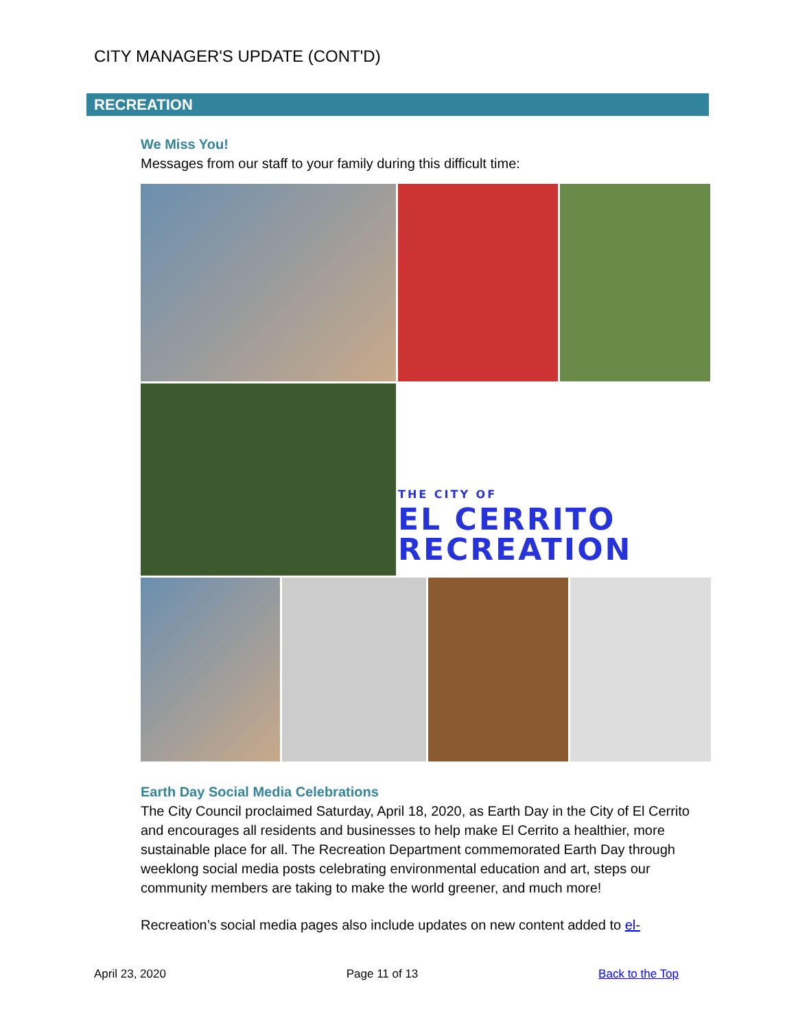CITY MANAGER'S UPDATE (CONT'D)
RECREATION
We Miss You!
Messages from our staff to your family during this difficult time:
THE CITY OF
EL CERRITO
RECREATION
Earth Day Social Media Celebrations
The City Council proclaimed Saturday, April 18, 2020, as Earth Day in the City of El Cerrito and encourages all residents and businesses to help make El Cerrito a healthier, more sustainable place for all. The Recreation Department commemorated Earth Day through weeklong social media posts celebrating environmental education and art, steps our community members are taking to make the world greener, and much more!
Recreation’s social media pages also include updates on new content added to el-
April 23, 2020 Page 11 of 13 Back to the Top